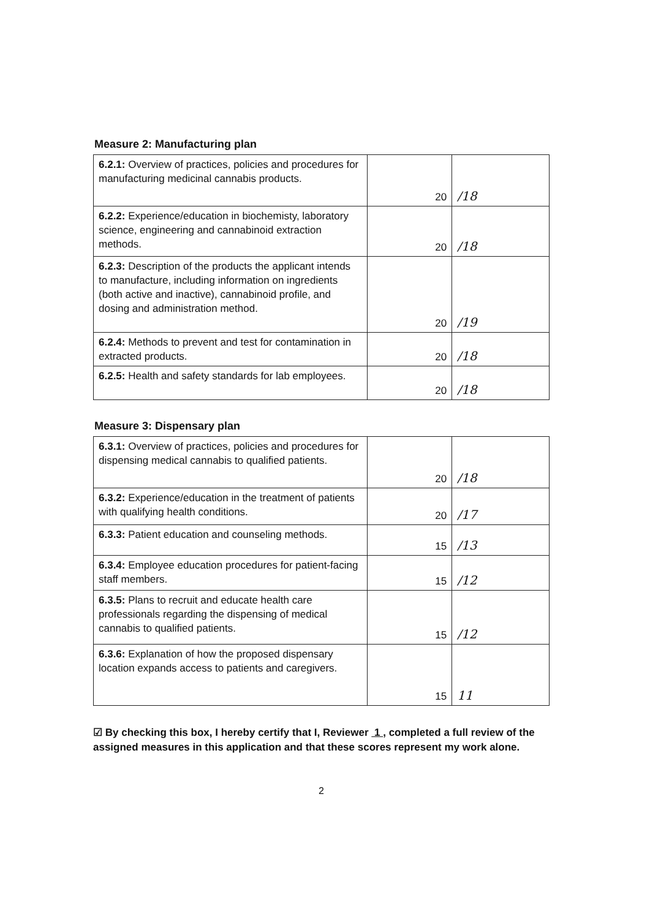Measure 2: Manufacturing plan
| 6.2.1: Overview of practices, policies and procedures for manufacturing medicinal cannabis products. | 20 | /18 |
| 6.2.2: Experience/education in biochemisty, laboratory science, engineering and cannabinoid extraction methods. | 20 | /18 |
| 6.2.3: Description of the products the applicant intends to manufacture, including information on ingredients (both active and inactive), cannabinoid profile, and dosing and administration method. | 20 | /19 |
| 6.2.4: Methods to prevent and test for contamination in extracted products. | 20 | /18 |
| 6.2.5: Health and safety standards for lab employees. | 20 | /18 |
Measure 3: Dispensary plan
| 6.3.1: Overview of practices, policies and procedures for dispensing medical cannabis to qualified patients. | 20 | /18 |
| 6.3.2: Experience/education in the treatment of patients with qualifying health conditions. | 20 | /17 |
| 6.3.3: Patient education and counseling methods. | 15 | /13 |
| 6.3.4: Employee education procedures for patient-facing staff members. | 15 | /12 |
| 6.3.5: Plans to recruit and educate health care professionals regarding the dispensing of medical cannabis to qualified patients. | 15 | /12 |
| 6.3.6: Explanation of how the proposed dispensary location expands access to patients and caregivers. | 15 | 11 |
☑ By checking this box, I hereby certify that I, Reviewer 1 , completed a full review of the assigned measures in this application and that these scores represent my work alone.
2